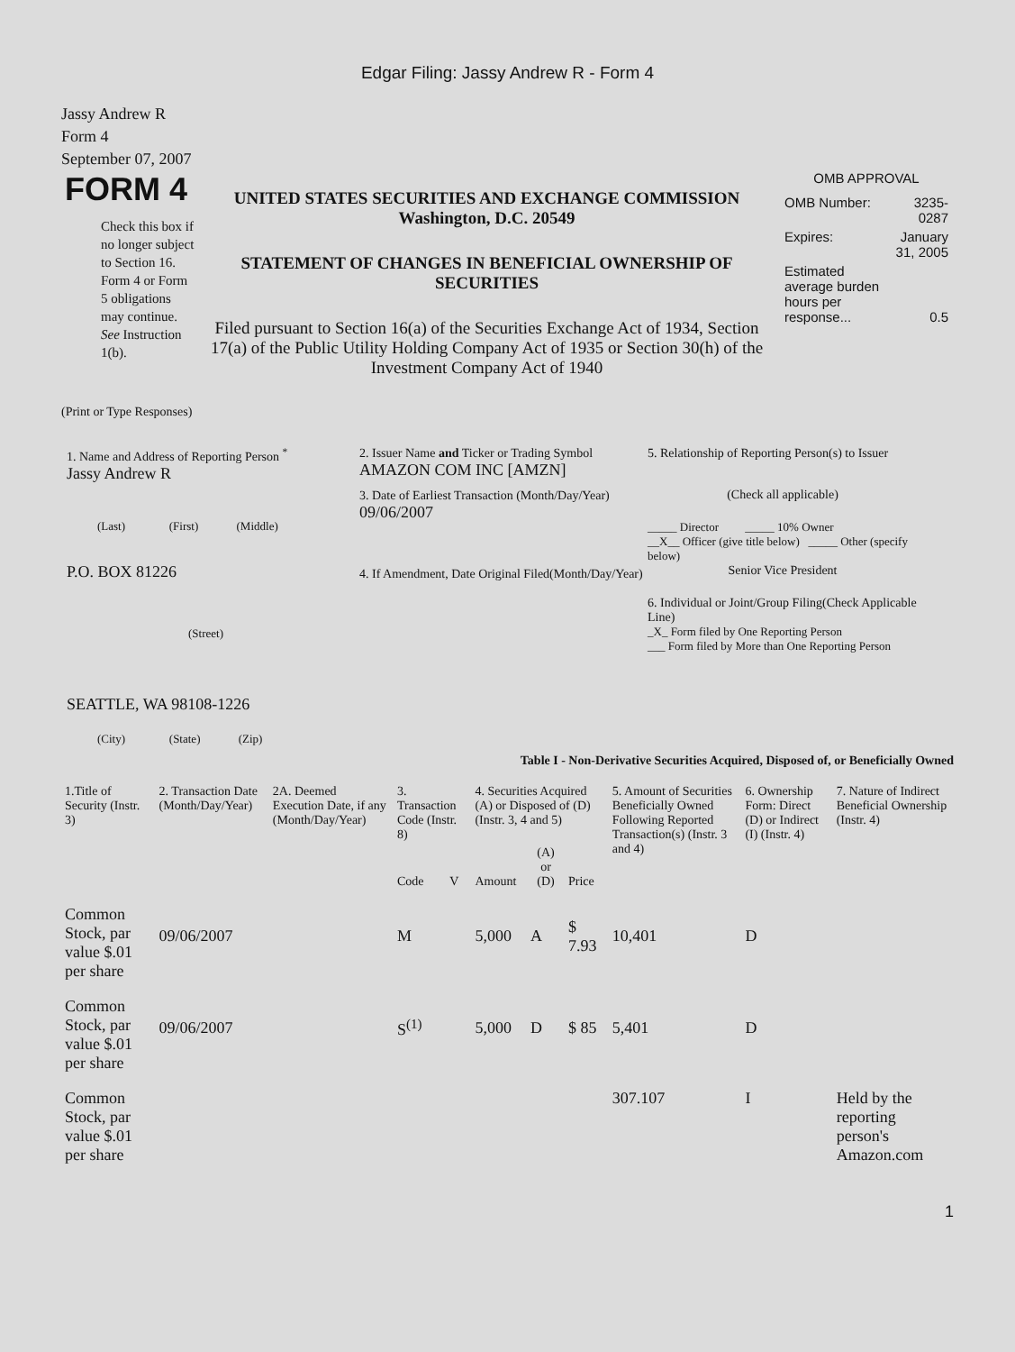Edgar Filing: Jassy Andrew R - Form 4
Jassy Andrew R
Form 4
September 07, 2007
FORM 4
Check this box if no longer subject to Section 16. Form 4 or Form 5 obligations may continue. See Instruction 1(b).
UNITED STATES SECURITIES AND EXCHANGE COMMISSION
Washington, D.C. 20549
STATEMENT OF CHANGES IN BENEFICIAL OWNERSHIP OF SECURITIES
Filed pursuant to Section 16(a) of the Securities Exchange Act of 1934, Section 17(a) of the Public Utility Holding Company Act of 1935 or Section 30(h) of the Investment Company Act of 1940
OMB APPROVAL
| OMB Number: | 3235-0287 |
| Expires: | January 31, 2005 |
| Estimated average burden hours per response... | 0.5 |
(Print or Type Responses)
1. Name and Address of Reporting Person <sup>*</sup>
Jassy Andrew R
(Last) (First) (Middle)
P.O. BOX 81226
(Street)
SEATTLE, WA 98108-1226
(City) (State) (Zip)
2. Issuer Name and Ticker or Trading Symbol
AMAZON COM INC [AMZN]
3. Date of Earliest Transaction (Month/Day/Year)
09/06/2007
4. If Amendment, Date Original Filed(Month/Day/Year)
5. Relationship of Reporting Person(s) to Issuer
(Check all applicable)
_____ Director _____ 10% Owner
__X__ Officer (give title below) _____ Other (specify below)
Senior Vice President
6. Individual or Joint/Group Filing(Check Applicable Line)
_X_ Form filed by One Reporting Person
___ Form filed by More than One Reporting Person
Table I - Non-Derivative Securities Acquired, Disposed of, or Beneficially Owned
| 1.Title of Security (Instr. 3) | 2. Transaction Date (Month/Day/Year) | 2A. Deemed Execution Date, if any (Month/Day/Year) | 3. Transaction Code (Instr. 8) | | 4. Securities Acquired (A) or Disposed of (D) (Instr. 3, 4 and 5) | | | 5. Amount of Securities Beneficially Owned Following Reported Transaction(s) (Instr. 3 and 4) | 6. Ownership Form: Direct (D) or Indirect (I) (Instr. 4) | 7. Nature of Indirect Beneficial Ownership (Instr. 4) |
| --- | --- | --- | --- | --- | --- | --- | --- | --- | --- | --- |
| | | | Code | V | Amount | (A) or (D) | Price | | | |
| Common Stock, par value $.01 per share | 09/06/2007 | | M | | 5,000 | A | $ 7.93 | 10,401 | D | |
| Common Stock, par value $.01 per share | 09/06/2007 | | S<sup>(1)</sup> | | 5,000 | D | $ 85 | 5,401 | D | |
| Common Stock, par value $.01 per share | | | | | | | | 307.107 | I | Held by the reporting person's Amazon.com |
1